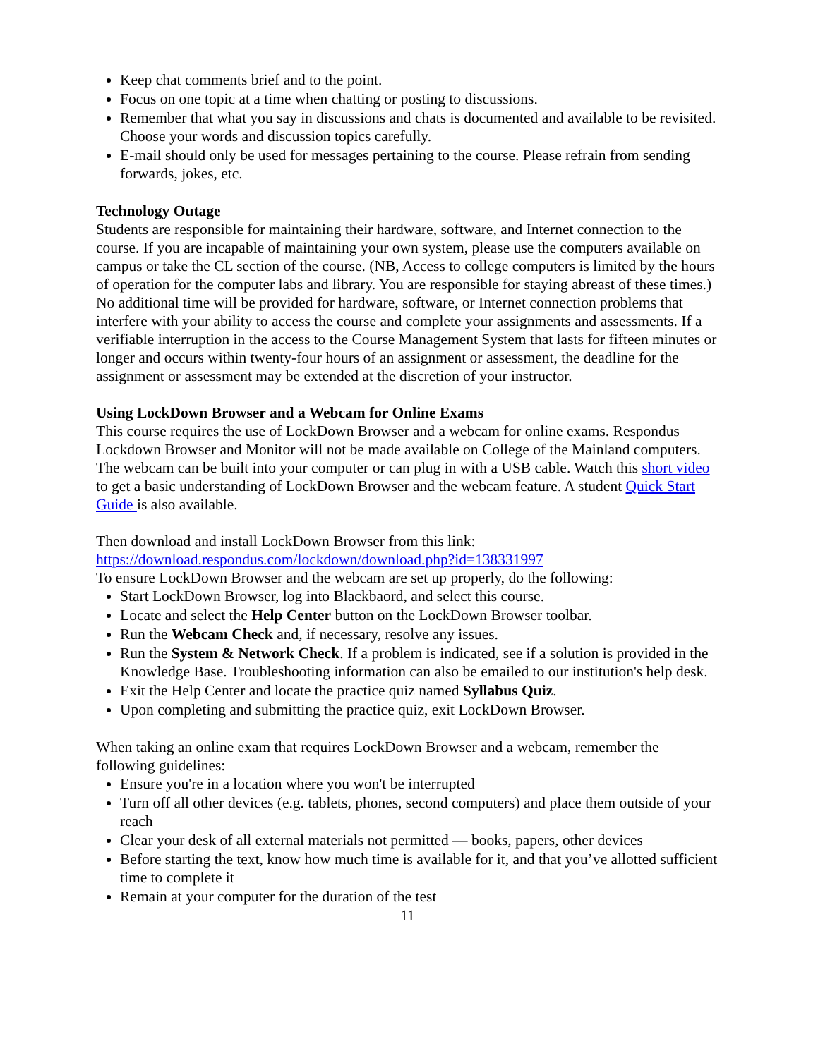Keep chat comments brief and to the point.
Focus on one topic at a time when chatting or posting to discussions.
Remember that what you say in discussions and chats is documented and available to be revisited. Choose your words and discussion topics carefully.
E-mail should only be used for messages pertaining to the course. Please refrain from sending forwards, jokes, etc.
Technology Outage
Students are responsible for maintaining their hardware, software, and Internet connection to the course. If you are incapable of maintaining your own system, please use the computers available on campus or take the CL section of the course. (NB, Access to college computers is limited by the hours of operation for the computer labs and library. You are responsible for staying abreast of these times.) No additional time will be provided for hardware, software, or Internet connection problems that interfere with your ability to access the course and complete your assignments and assessments. If a verifiable interruption in the access to the Course Management System that lasts for fifteen minutes or longer and occurs within twenty-four hours of an assignment or assessment, the deadline for the assignment or assessment may be extended at the discretion of your instructor.
Using LockDown Browser and a Webcam for Online Exams
This course requires the use of LockDown Browser and a webcam for online exams. Respondus Lockdown Browser and Monitor will not be made available on College of the Mainland computers. The webcam can be built into your computer or can plug in with a USB cable. Watch this short video to get a basic understanding of LockDown Browser and the webcam feature. A student Quick Start Guide is also available.
Then download and install LockDown Browser from this link:
https://download.respondus.com/lockdown/download.php?id=138331997
To ensure LockDown Browser and the webcam are set up properly, do the following:
Start LockDown Browser, log into Blackbaord, and select this course.
Locate and select the Help Center button on the LockDown Browser toolbar.
Run the Webcam Check and, if necessary, resolve any issues.
Run the System & Network Check. If a problem is indicated, see if a solution is provided in the Knowledge Base. Troubleshooting information can also be emailed to our institution's help desk.
Exit the Help Center and locate the practice quiz named Syllabus Quiz.
Upon completing and submitting the practice quiz, exit LockDown Browser.
When taking an online exam that requires LockDown Browser and a webcam, remember the following guidelines:
Ensure you're in a location where you won't be interrupted
Turn off all other devices (e.g. tablets, phones, second computers) and place them outside of your reach
Clear your desk of all external materials not permitted — books, papers, other devices
Before starting the text, know how much time is available for it, and that you’ve allotted sufficient time to complete it
Remain at your computer for the duration of the test
11